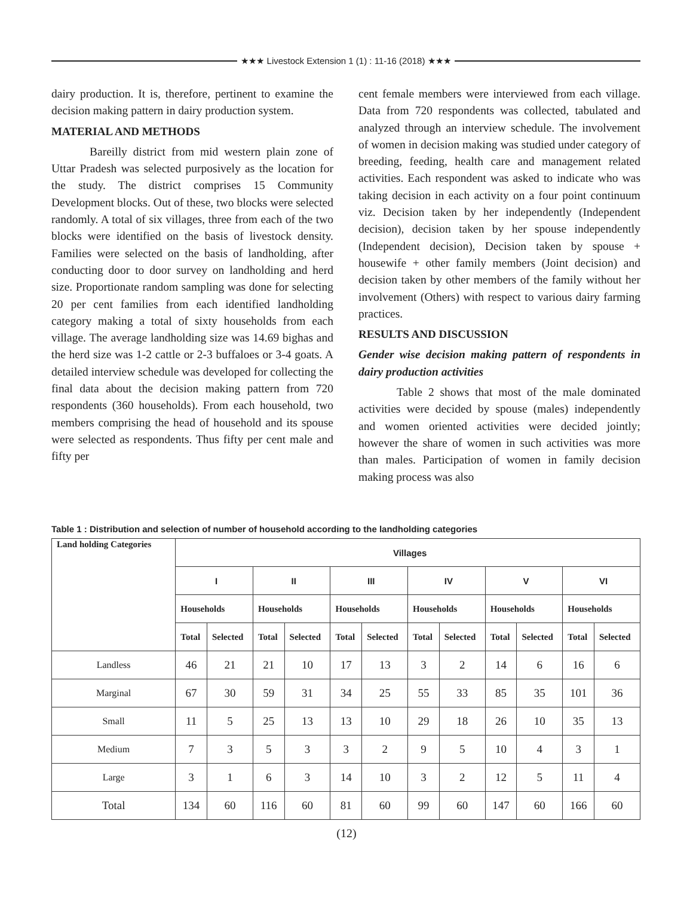★★★ Livestock Extension 1 (1) : 11-16 (2018) ★★★
dairy production. It is, therefore, pertinent to examine the decision making pattern in dairy production system.
MATERIAL AND METHODS
Bareilly district from mid western plain zone of Uttar Pradesh was selected purposively as the location for the study. The district comprises 15 Community Development blocks. Out of these, two blocks were selected randomly. A total of six villages, three from each of the two blocks were identified on the basis of livestock density. Families were selected on the basis of landholding, after conducting door to door survey on landholding and herd size. Proportionate random sampling was done for selecting 20 per cent families from each identified landholding category making a total of sixty households from each village. The average landholding size was 14.69 bighas and the herd size was 1-2 cattle or 2-3 buffaloes or 3-4 goats. A detailed interview schedule was developed for collecting the final data about the decision making pattern from 720 respondents (360 households). From each household, two members comprising the head of household and its spouse were selected as respondents. Thus fifty per cent male and fifty per
cent female members were interviewed from each village. Data from 720 respondents was collected, tabulated and analyzed through an interview schedule. The involvement of women in decision making was studied under category of breeding, feeding, health care and management related activities. Each respondent was asked to indicate who was taking decision in each activity on a four point continuum viz. Decision taken by her independently (Independent decision), decision taken by her spouse independently (Independent decision), Decision taken by spouse + housewife + other family members (Joint decision) and decision taken by other members of the family without her involvement (Others) with respect to various dairy farming practices.
RESULTS AND DISCUSSION
Gender wise decision making pattern of respondents in dairy production activities
Table 2 shows that most of the male dominated activities were decided by spouse (males) independently and women oriented activities were decided jointly; however the share of women in such activities was more than males. Participation of women in family decision making process was also
Table 1 : Distribution and selection of number of household according to the landholding categories
| Land holding Categories | Villages | | | | | | | | | | | |
| --- | --- | --- | --- | --- | --- | --- | --- | --- | --- | --- | --- | --- |
| | I | | II | | III | | IV | | V | | VI | |
| | Households | | Households | | Households | | Households | | Households | | Households | |
| | Total | Selected | Total | Selected | Total | Selected | Total | Selected | Total | Selected | Total | Selected |
| Landless | 46 | 21 | 21 | 10 | 17 | 13 | 3 | 2 | 14 | 6 | 16 | 6 |
| Marginal | 67 | 30 | 59 | 31 | 34 | 25 | 55 | 33 | 85 | 35 | 101 | 36 |
| Small | 11 | 5 | 25 | 13 | 13 | 10 | 29 | 18 | 26 | 10 | 35 | 13 |
| Medium | 7 | 3 | 5 | 3 | 3 | 2 | 9 | 5 | 10 | 4 | 3 | 1 |
| Large | 3 | 1 | 6 | 3 | 14 | 10 | 3 | 2 | 12 | 5 | 11 | 4 |
| Total | 134 | 60 | 116 | 60 | 81 | 60 | 99 | 60 | 147 | 60 | 166 | 60 |
(12)